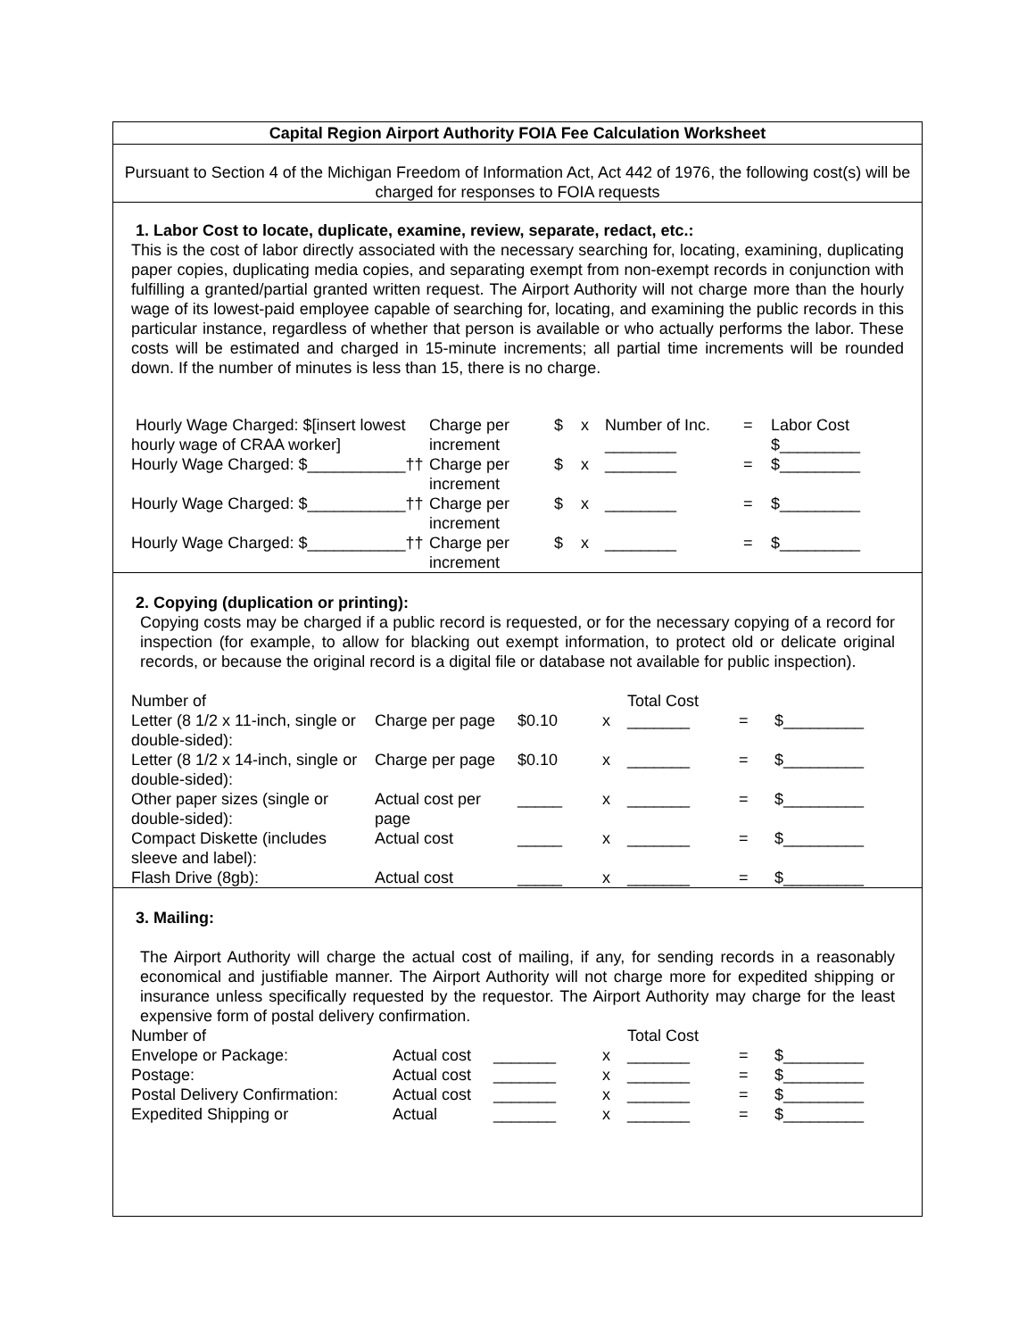Capital Region Airport Authority FOIA Fee Calculation Worksheet
Pursuant to Section 4 of the Michigan Freedom of Information Act, Act 442 of 1976, the following cost(s) will be charged for responses to FOIA requests
1. Labor Cost to locate, duplicate, examine, review, separate, redact, etc.:
This is the cost of labor directly associated with the necessary searching for, locating, examining, duplicating paper copies, duplicating media copies, and separating exempt from non-exempt records in conjunction with fulfilling a granted/partial granted written request. The Airport Authority will not charge more than the hourly wage of its lowest-paid employee capable of searching for, locating, and examining the public records in this particular instance, regardless of whether that person is available or who actually performs the labor. These costs will be estimated and charged in 15-minute increments; all partial time increments will be rounded down. If the number of minutes is less than 15, there is no charge.
| Hourly Wage Charged: $[insert lowest hourly wage of CRAA worker] | Charge per increment | $ | x | Number of Inc. ________ | = | Labor Cost $_________ |
| Hourly Wage Charged: $___________†† | Charge per increment | $ | x | ________ | = | $_________ |
| Hourly Wage Charged: $___________†† | Charge per increment | $ | x | ________ | = | $_________ |
| Hourly Wage Charged: $___________†† | Charge per increment | $ | x | ________ | = | $_________ |
2. Copying (duplication or printing):
Copying costs may be charged if a public record is requested, or for the necessary copying of a record for inspection (for example, to allow for blacking out exempt information, to protect old or delicate original records, or because the original record is a digital file or database not available for public inspection).
| Number of | | | | Total Cost | | |
| Letter (8 1/2 x 11-inch, single or double-sided): | Charge per page | $0.10 | x | _______ | = | $_________ |
| Letter (8 1/2 x 14-inch, single or double-sided): | Charge per page | $0.10 | x | _______ | = | $_________ |
| Other paper sizes (single or double-sided): | Actual cost per page | _____ | x | _______ | = | $_________ |
| Compact Diskette (includes sleeve and label): | Actual cost | _____ | x | _______ | = | $_________ |
| Flash Drive (8gb): | Actual cost | _____ | x | _______ | = | $_________ |
3. Mailing:
The Airport Authority will charge the actual cost of mailing, if any, for sending records in a reasonably economical and justifiable manner. The Airport Authority will not charge more for expedited shipping or insurance unless specifically requested by the requestor. The Airport Authority may charge for the least expensive form of postal delivery confirmation.
| Number of | | | | Total Cost | | |
| Envelope or Package: | Actual cost | _______ | x | _______ | = | $_________ |
| Postage: | Actual cost | _______ | x | _______ | = | $_________ |
| Postal Delivery Confirmation: | Actual cost | _______ | x | _______ | = | $_________ |
| Expedited Shipping or | Actual | _______ | x | _______ | = | $_________ |